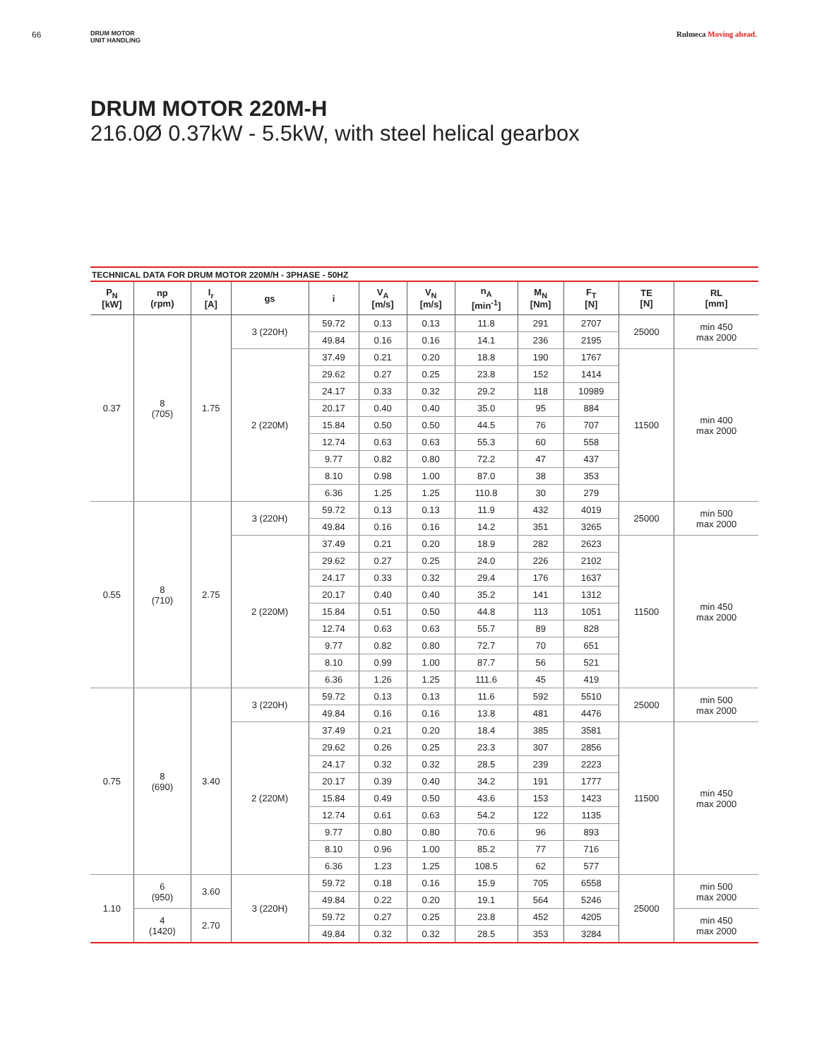66
DRUM MOTOR
UNIT HANDLING
Rulmeca Moving ahead.
DRUM MOTOR 220M-H
216.0Ø 0.37kW - 5.5kW, with steel helical gearbox
TECHNICAL DATA FOR DRUM MOTOR 220M/H - 3PHASE - 50HZ
| P<sub>N</sub> [kW] | np (rpm) | I<sub>r</sub> [A] | gs | i | V<sub>A</sub> [m/s] | V<sub>N</sub> [m/s] | n<sub>A</sub> [min<sup>-1</sup>] | M<sub>N</sub> [Nm] | F<sub>T</sub> [N] | TE [N] | RL [mm] |
| --- | --- | --- | --- | --- | --- | --- | --- | --- | --- | --- | --- |
| 0.37 | 8 (705) | 1.75 | 3 (220H) | 59.72 | 0.13 | 0.13 | 11.8 | 291 | 2707 | 25000 | min 450 max 2000 |
| | | | | 49.84 | 0.16 | 0.16 | 14.1 | 236 | 2195 | | |
| | | | 2 (220M) | 37.49 | 0.21 | 0.20 | 18.8 | 190 | 1767 | 11500 | min 400 max 2000 |
| | | | | 29.62 | 0.27 | 0.25 | 23.8 | 152 | 1414 | | |
| | | | | 24.17 | 0.33 | 0.32 | 29.2 | 118 | 10989 | | |
| | | | | 20.17 | 0.40 | 0.40 | 35.0 | 95 | 884 | | |
| | | | | 15.84 | 0.50 | 0.50 | 44.5 | 76 | 707 | | |
| | | | | 12.74 | 0.63 | 0.63 | 55.3 | 60 | 558 | | |
| | | | | 9.77 | 0.82 | 0.80 | 72.2 | 47 | 437 | | |
| | | | | 8.10 | 0.98 | 1.00 | 87.0 | 38 | 353 | | |
| | | | | 6.36 | 1.25 | 1.25 | 110.8 | 30 | 279 | | |
| 0.55 | 8 (710) | 2.75 | 3 (220H) | 59.72 | 0.13 | 0.13 | 11.9 | 432 | 4019 | 25000 | min 500 max 2000 |
| | | | | 49.84 | 0.16 | 0.16 | 14.2 | 351 | 3265 | | |
| | | | 2 (220M) | 37.49 | 0.21 | 0.20 | 18.9 | 282 | 2623 | 11500 | min 450 max 2000 |
| | | | | 29.62 | 0.27 | 0.25 | 24.0 | 226 | 2102 | | |
| | | | | 24.17 | 0.33 | 0.32 | 29.4 | 176 | 1637 | | |
| | | | | 20.17 | 0.40 | 0.40 | 35.2 | 141 | 1312 | | |
| | | | | 15.84 | 0.51 | 0.50 | 44.8 | 113 | 1051 | | |
| | | | | 12.74 | 0.63 | 0.63 | 55.7 | 89 | 828 | | |
| | | | | 9.77 | 0.82 | 0.80 | 72.7 | 70 | 651 | | |
| | | | | 8.10 | 0.99 | 1.00 | 87.7 | 56 | 521 | | |
| | | | | 6.36 | 1.26 | 1.25 | 111.6 | 45 | 419 | | |
| 0.75 | 8 (690) | 3.40 | 3 (220H) | 59.72 | 0.13 | 0.13 | 11.6 | 592 | 5510 | 25000 | min 500 max 2000 |
| | | | | 49.84 | 0.16 | 0.16 | 13.8 | 481 | 4476 | | |
| | | | 2 (220M) | 37.49 | 0.21 | 0.20 | 18.4 | 385 | 3581 | 11500 | min 450 max 2000 |
| | | | | 29.62 | 0.26 | 0.25 | 23.3 | 307 | 2856 | | |
| | | | | 24.17 | 0.32 | 0.32 | 28.5 | 239 | 2223 | | |
| | | | | 20.17 | 0.39 | 0.40 | 34.2 | 191 | 1777 | | |
| | | | | 15.84 | 0.49 | 0.50 | 43.6 | 153 | 1423 | | |
| | | | | 12.74 | 0.61 | 0.63 | 54.2 | 122 | 1135 | | |
| | | | | 9.77 | 0.80 | 0.80 | 70.6 | 96 | 893 | | |
| | | | | 8.10 | 0.96 | 1.00 | 85.2 | 77 | 716 | | |
| | | | | 6.36 | 1.23 | 1.25 | 108.5 | 62 | 577 | | |
| 1.10 | 6 (950) | 3.60 | 3 (220H) | 59.72 | 0.18 | 0.16 | 15.9 | 705 | 6558 | 25000 | min 500 max 2000 |
| | | | | 49.84 | 0.22 | 0.20 | 19.1 | 564 | 5246 | | |
| | 4 (1420) | 2.70 | | 59.72 | 0.27 | 0.25 | 23.8 | 452 | 4205 | | min 450 max 2000 |
| | | | | 49.84 | 0.32 | 0.32 | 28.5 | 353 | 3284 | | |